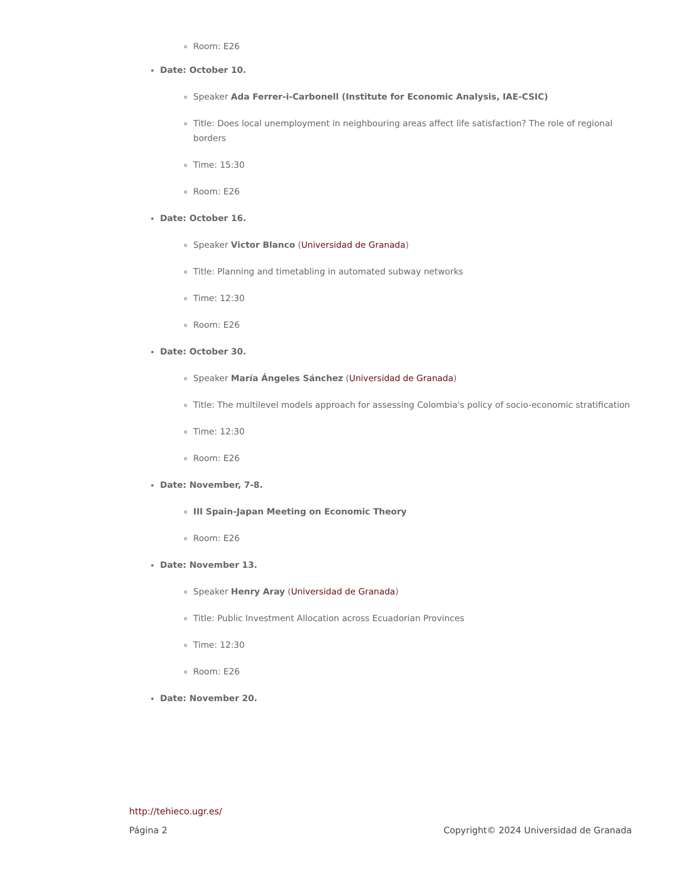Room: E26
Date: October 10.
Speaker Ada Ferrer-i-Carbonell (Institute for Economic Analysis, IAE-CSIC)
Title: Does local unemployment in neighbouring areas affect life satisfaction? The role of regional borders
Time: 15:30
Room: E26
Date: October 16.
Speaker Victor Blanco (Universidad de Granada)
Title: Planning and timetabling in automated subway networks
Time: 12:30
Room: E26
Date: October 30.
Speaker María Ángeles Sánchez (Universidad de Granada)
Title: The multilevel models approach for assessing Colombia's policy of socio-economic stratification
Time: 12:30
Room: E26
Date: November, 7-8.
III Spain-Japan Meeting on Economic Theory
Room: E26
Date: November 13.
Speaker Henry Aray (Universidad de Granada)
Title: Public Investment Allocation across Ecuadorian Provinces
Time: 12:30
Room: E26
Date: November 20.
http://tehieco.ugr.es/
Página 2 Copyright© 2024 Universidad de Granada